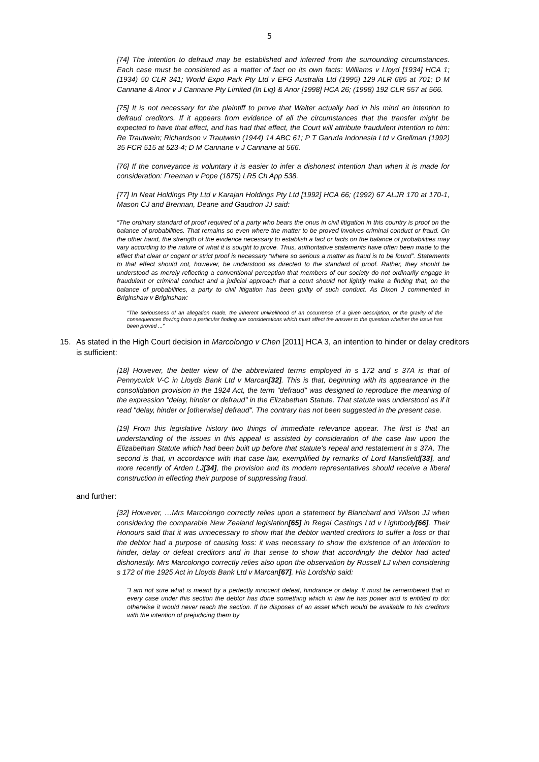5
[74] The intention to defraud may be established and inferred from the surrounding circumstances. Each case must be considered as a matter of fact on its own facts: Williams v Lloyd [1934] HCA 1; (1934) 50 CLR 341; World Expo Park Pty Ltd v EFG Australia Ltd (1995) 129 ALR 685 at 701; D M Cannane & Anor v J Cannane Pty Limited (In Liq) & Anor [1998] HCA 26; (1998) 192 CLR 557 at 566.
[75] It is not necessary for the plaintiff to prove that Walter actually had in his mind an intention to defraud creditors. If it appears from evidence of all the circumstances that the transfer might be expected to have that effect, and has had that effect, the Court will attribute fraudulent intention to him: Re Trautwein; Richardson v Trautwein (1944) 14 ABC 61; P T Garuda Indonesia Ltd v Grellman (1992) 35 FCR 515 at 523-4; D M Cannane v J Cannane at 566.
[76] If the conveyance is voluntary it is easier to infer a dishonest intention than when it is made for consideration: Freeman v Pope (1875) LR5 Ch App 538.
[77] In Neat Holdings Pty Ltd v Karajan Holdings Pty Ltd [1992] HCA 66; (1992) 67 ALJR 170 at 170-1, Mason CJ and Brennan, Deane and Gaudron JJ said:
“The ordinary standard of proof required of a party who bears the onus in civil litigation in this country is proof on the balance of probabilities. That remains so even where the matter to be proved involves criminal conduct or fraud. On the other hand, the strength of the evidence necessary to establish a fact or facts on the balance of probabilities may vary according to the nature of what it is sought to prove. Thus, authoritative statements have often been made to the effect that clear or cogent or strict proof is necessary “where so serious a matter as fraud is to be found”. Statements to that effect should not, however, be understood as directed to the standard of proof. Rather, they should be understood as merely reflecting a conventional perception that members of our society do not ordinarily engage in fraudulent or criminal conduct and a judicial approach that a court should not lightly make a finding that, on the balance of probabilities, a party to civil litigation has been guilty of such conduct. As Dixon J commented in Briginshaw v Briginshaw:
“The seriousness of an allegation made, the inherent unlikelihood of an occurrence of a given description, or the gravity of the consequences flowing from a particular finding are considerations which must affect the answer to the question whether the issue has been proved ...”
15. As stated in the High Court decision in Marcolongo v Chen [2011] HCA 3, an intention to hinder or delay creditors is sufficient:
[18] However, the better view of the abbreviated terms employed in s 172 and s 37A is that of Pennycuick V-C in Lloyds Bank Ltd v Marcan[32]. This is that, beginning with its appearance in the consolidation provision in the 1924 Act, the term "defraud" was designed to reproduce the meaning of the expression "delay, hinder or defraud" in the Elizabethan Statute. That statute was understood as if it read "delay, hinder or [otherwise] defraud". The contrary has not been suggested in the present case.
[19] From this legislative history two things of immediate relevance appear. The first is that an understanding of the issues in this appeal is assisted by consideration of the case law upon the Elizabethan Statute which had been built up before that statute's repeal and restatement in s 37A. The second is that, in accordance with that case law, exemplified by remarks of Lord Mansfield[33], and more recently of Arden LJ[34], the provision and its modern representatives should receive a liberal construction in effecting their purpose of suppressing fraud.
and further:
[32] However, …Mrs Marcolongo correctly relies upon a statement by Blanchard and Wilson JJ when considering the comparable New Zealand legislation[65] in Regal Castings Ltd v Lightbody[66]. Their Honours said that it was unnecessary to show that the debtor wanted creditors to suffer a loss or that the debtor had a purpose of causing loss: it was necessary to show the existence of an intention to hinder, delay or defeat creditors and in that sense to show that accordingly the debtor had acted dishonestly. Mrs Marcolongo correctly relies also upon the observation by Russell LJ when considering s 172 of the 1925 Act in Lloyds Bank Ltd v Marcan[67]. His Lordship said:
"I am not sure what is meant by a perfectly innocent defeat, hindrance or delay. It must be remembered that in every case under this section the debtor has done something which in law he has power and is entitled to do: otherwise it would never reach the section. If he disposes of an asset which would be available to his creditors with the intention of prejudicing them by